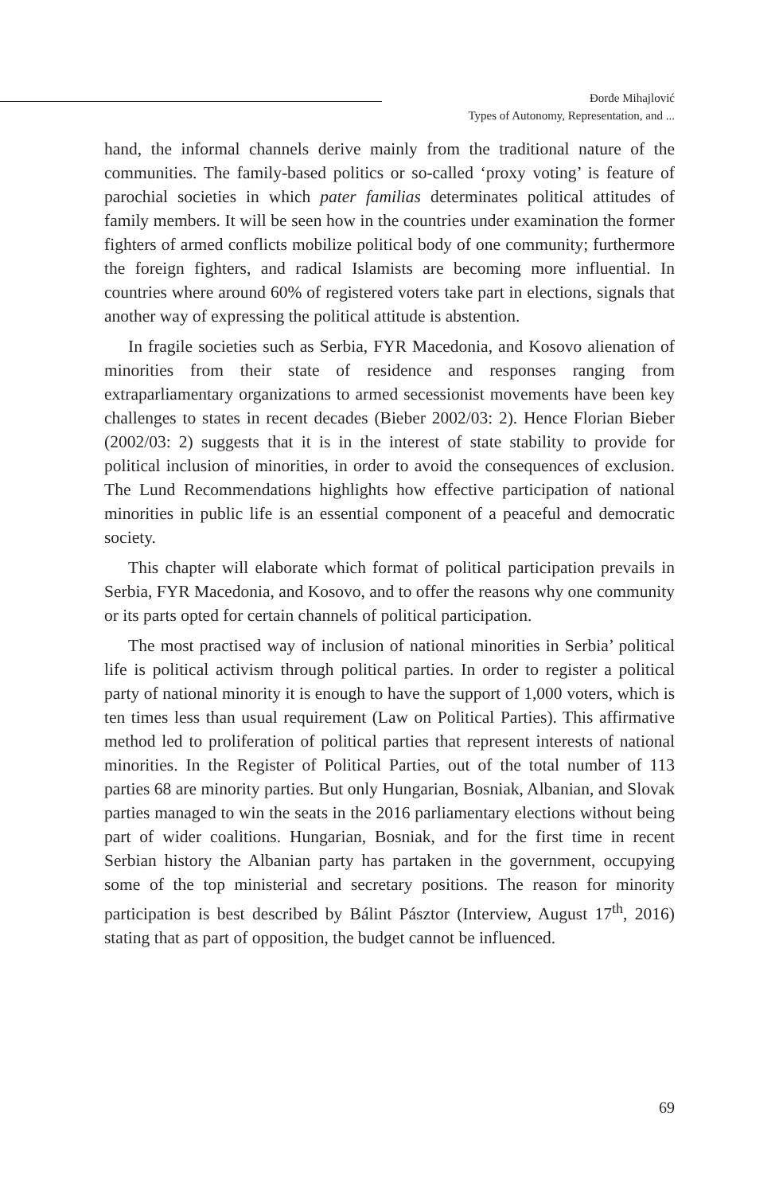Đorđe Mihajlović
Types of Autonomy, Representation, and ...
hand, the informal channels derive mainly from the traditional nature of the communities. The family-based politics or so-called ‘proxy voting’ is feature of parochial societies in which pater familias determinates political attitudes of family members. It will be seen how in the countries under examination the former fighters of armed conflicts mobilize political body of one community; furthermore the foreign fighters, and radical Islamists are becoming more influential. In countries where around 60% of registered voters take part in elections, signals that another way of expressing the political attitude is abstention.
In fragile societies such as Serbia, FYR Macedonia, and Kosovo alienation of minorities from their state of residence and responses ranging from extraparliamentary organizations to armed secessionist movements have been key challenges to states in recent decades (Bieber 2002/03: 2). Hence Florian Bieber (2002/03: 2) suggests that it is in the interest of state stability to provide for political inclusion of minorities, in order to avoid the consequences of exclusion. The Lund Recommendations highlights how effective participation of national minorities in public life is an essential component of a peaceful and democratic society.
This chapter will elaborate which format of political participation prevails in Serbia, FYR Macedonia, and Kosovo, and to offer the reasons why one community or its parts opted for certain channels of political participation.
The most practised way of inclusion of national minorities in Serbia’ political life is political activism through political parties. In order to register a political party of national minority it is enough to have the support of 1,000 voters, which is ten times less than usual requirement (Law on Political Parties). This affirmative method led to proliferation of political parties that represent interests of national minorities. In the Register of Political Parties, out of the total number of 113 parties 68 are minority parties. But only Hungarian, Bosniak, Albanian, and Slovak parties managed to win the seats in the 2016 parliamentary elections without being part of wider coalitions. Hungarian, Bosniak, and for the first time in recent Serbian history the Albanian party has partaken in the government, occupying some of the top ministerial and secretary positions. The reason for minority participation is best described by Bálint Pásztor (Interview, August 17<sup>th</sup>, 2016) stating that as part of opposition, the budget cannot be influenced.
69